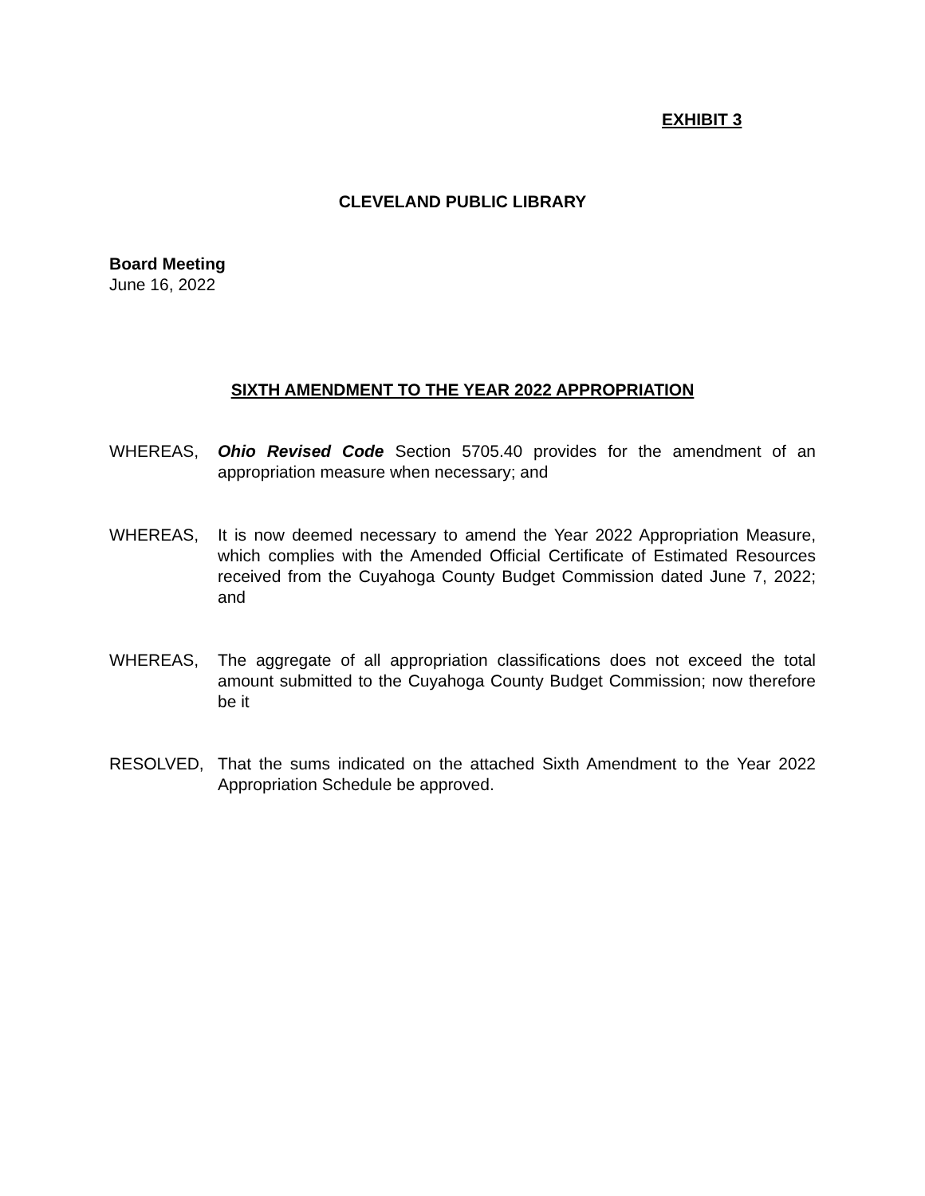EXHIBIT 3
CLEVELAND PUBLIC LIBRARY
Board Meeting
June 16, 2022
SIXTH AMENDMENT TO THE YEAR 2022 APPROPRIATION
WHEREAS, Ohio Revised Code Section 5705.40 provides for the amendment of an appropriation measure when necessary; and
WHEREAS, It is now deemed necessary to amend the Year 2022 Appropriation Measure, which complies with the Amended Official Certificate of Estimated Resources received from the Cuyahoga County Budget Commission dated June 7, 2022; and
WHEREAS, The aggregate of all appropriation classifications does not exceed the total amount submitted to the Cuyahoga County Budget Commission; now therefore be it
RESOLVED, That the sums indicated on the attached Sixth Amendment to the Year 2022 Appropriation Schedule be approved.